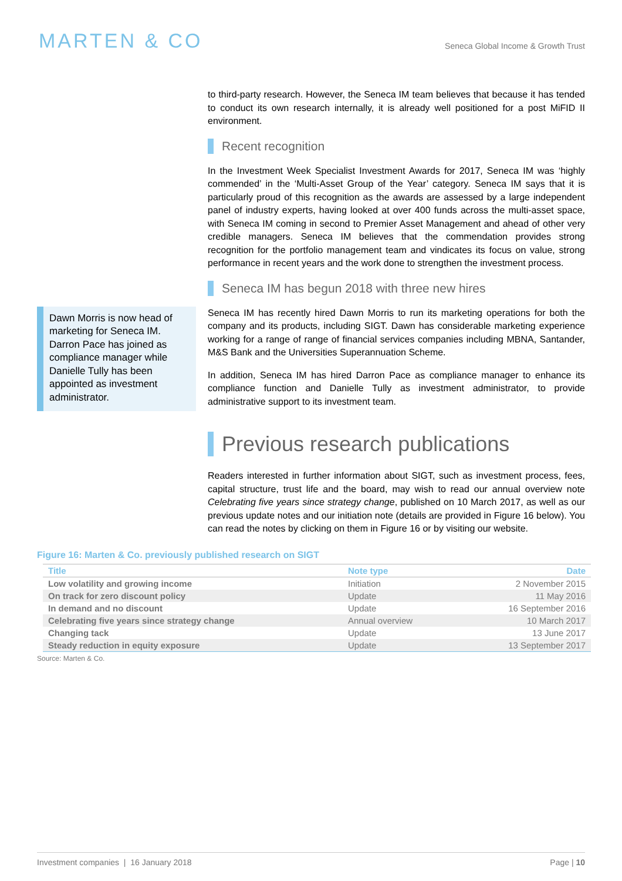MARTEN & CO
Seneca Global Income & Growth Trust
to third-party research. However, the Seneca IM team believes that because it has tended to conduct its own research internally, it is already well positioned for a post MiFID II environment.
Recent recognition
In the Investment Week Specialist Investment Awards for 2017, Seneca IM was ‘highly commended’ in the ‘Multi-Asset Group of the Year’ category. Seneca IM says that it is particularly proud of this recognition as the awards are assessed by a large independent panel of industry experts, having looked at over 400 funds across the multi-asset space, with Seneca IM coming in second to Premier Asset Management and ahead of other very credible managers. Seneca IM believes that the commendation provides strong recognition for the portfolio management team and vindicates its focus on value, strong performance in recent years and the work done to strengthen the investment process.
Seneca IM has begun 2018 with three new hires
Dawn Morris is now head of marketing for Seneca IM. Darron Pace has joined as compliance manager while Danielle Tully has been appointed as investment administrator.
Seneca IM has recently hired Dawn Morris to run its marketing operations for both the company and its products, including SIGT. Dawn has considerable marketing experience working for a range of range of financial services companies including MBNA, Santander, M&S Bank and the Universities Superannuation Scheme.
In addition, Seneca IM has hired Darron Pace as compliance manager to enhance its compliance function and Danielle Tully as investment administrator, to provide administrative support to its investment team.
Previous research publications
Readers interested in further information about SIGT, such as investment process, fees, capital structure, trust life and the board, may wish to read our annual overview note Celebrating five years since strategy change, published on 10 March 2017, as well as our previous update notes and our initiation note (details are provided in Figure 16 below). You can read the notes by clicking on them in Figure 16 or by visiting our website.
Figure 16: Marten & Co. previously published research on SIGT
| Title | Note type | Date |
| --- | --- | --- |
| Low volatility and growing income | Initiation | 2 November 2015 |
| On track for zero discount policy | Update | 11 May 2016 |
| In demand and no discount | Update | 16 September 2016 |
| Celebrating five years since strategy change | Annual overview | 10 March 2017 |
| Changing tack | Update | 13 June 2017 |
| Steady reduction in equity exposure | Update | 13 September 2017 |
Source: Marten & Co.
Investment companies | 16 January 2018 Page | 10